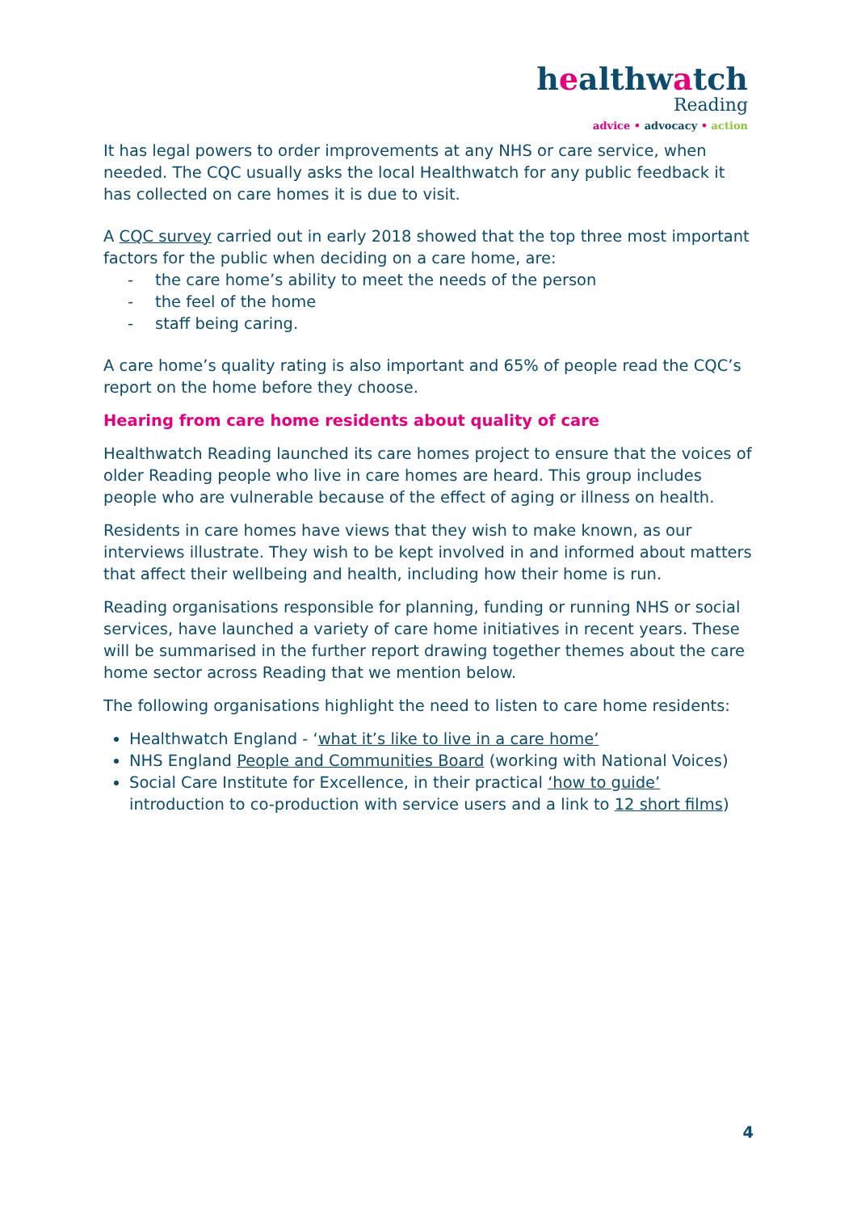healthwatch
Reading
advice • advocacy • action
It has legal powers to order improvements at any NHS or care service, when needed. The CQC usually asks the local Healthwatch for any public feedback it has collected on care homes it is due to visit.
A CQC survey carried out in early 2018 showed that the top three most important factors for the public when deciding on a care home, are:
- the care home’s ability to meet the needs of the person
- the feel of the home
- staff being caring.
A care home’s quality rating is also important and 65% of people read the CQC’s report on the home before they choose.
Hearing from care home residents about quality of care
Healthwatch Reading launched its care homes project to ensure that the voices of older Reading people who live in care homes are heard. This group includes people who are vulnerable because of the effect of aging or illness on health.
Residents in care homes have views that they wish to make known, as our interviews illustrate. They wish to be kept involved in and informed about matters that affect their wellbeing and health, including how their home is run.
Reading organisations responsible for planning, funding or running NHS or social services, have launched a variety of care home initiatives in recent years. These will be summarised in the further report drawing together themes about the care home sector across Reading that we mention below.
The following organisations highlight the need to listen to care home residents:
Healthwatch England - ‘what it’s like to live in a care home’
NHS England People and Communities Board (working with National Voices)
Social Care Institute for Excellence, in their practical ‘how to guide’ introduction to co-production with service users and a link to 12 short films)
4